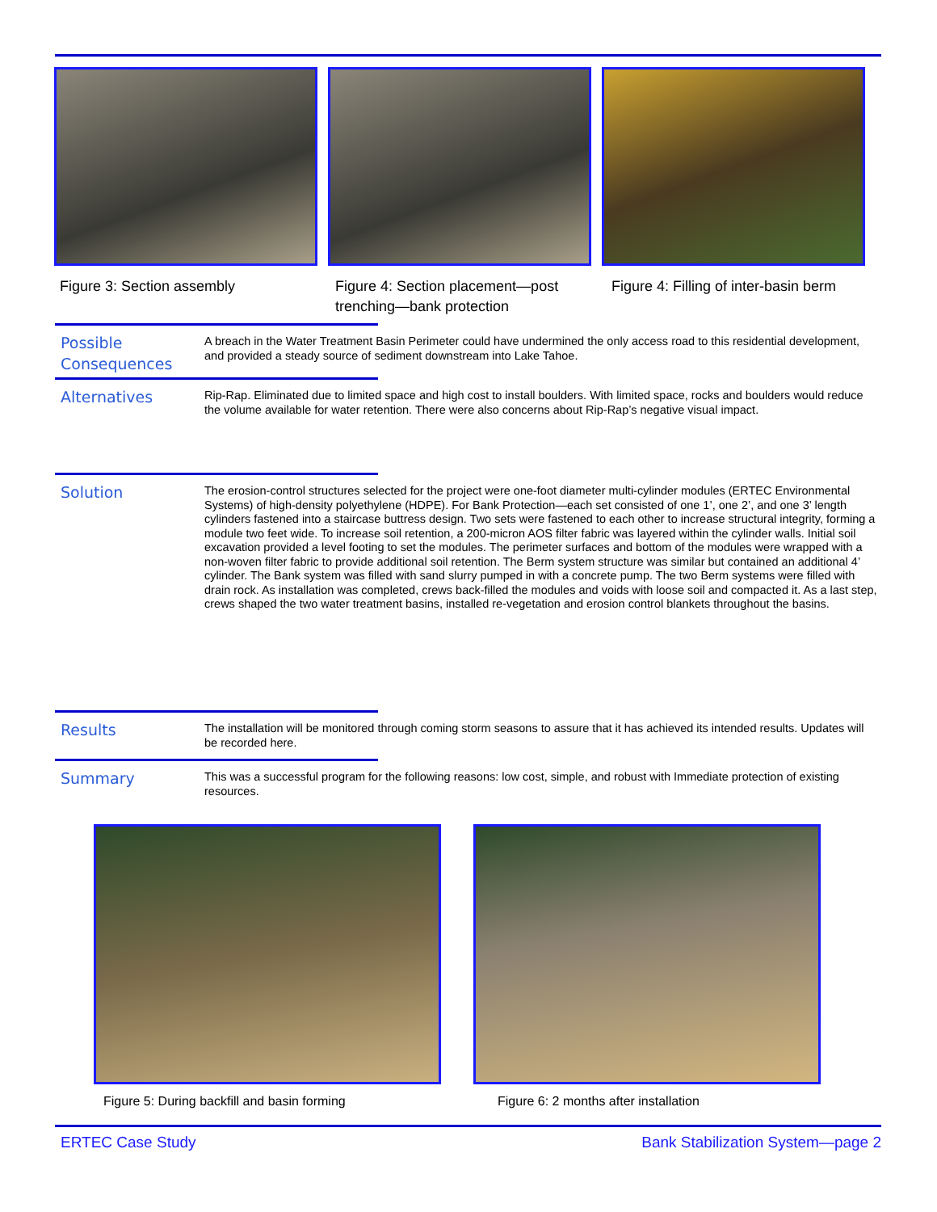Figure 3: Section assembly Figure 4: Section placement—post trenching—bank protection
Figure 4: Filling of inter-basin berm
Possible Consequences
A breach in the Water Treatment Basin Perimeter could have undermined the only access road to this residential development, and provided a steady source of sediment downstream into Lake Tahoe.
Alternatives
Rip-Rap. Eliminated due to limited space and high cost to install boulders. With limited space, rocks and boulders would reduce the volume available for water retention. There were also concerns about Rip-Rap’s negative visual impact.
Solution
The erosion-control structures selected for the project were one-foot diameter multi-cylinder modules (ERTEC Environmental Systems) of high-density polyethylene (HDPE). For Bank Protection—each set consisted of one 1’, one 2’, and one 3’ length cylinders fastened into a staircase buttress design. Two sets were fastened to each other to increase structural integrity, forming a module two feet wide. To increase soil retention, a 200-micron AOS filter fabric was layered within the cylinder walls. Initial soil excavation provided a level footing to set the modules. The perimeter surfaces and bottom of the modules were wrapped with a non-woven filter fabric to provide additional soil retention. The Berm system structure was similar but contained an additional 4’ cylinder. The Bank system was filled with sand slurry pumped in with a concrete pump. The two Berm systems were filled with drain rock. As installation was completed, crews back-filled the modules and voids with loose soil and compacted it. As a last step, crews shaped the two water treatment basins, installed re-vegetation and erosion control blankets throughout the basins.
Results
The installation will be monitored through coming storm seasons to assure that it has achieved its intended results. Updates will be recorded here.
Summary
This was a successful program for the following reasons: low cost, simple, and robust with Immediate protection of existing resources.
Figure 5: During backfill and basin forming
Figure 6: 2 months after installation
ERTEC Case Study Bank Stabilization System—page 2